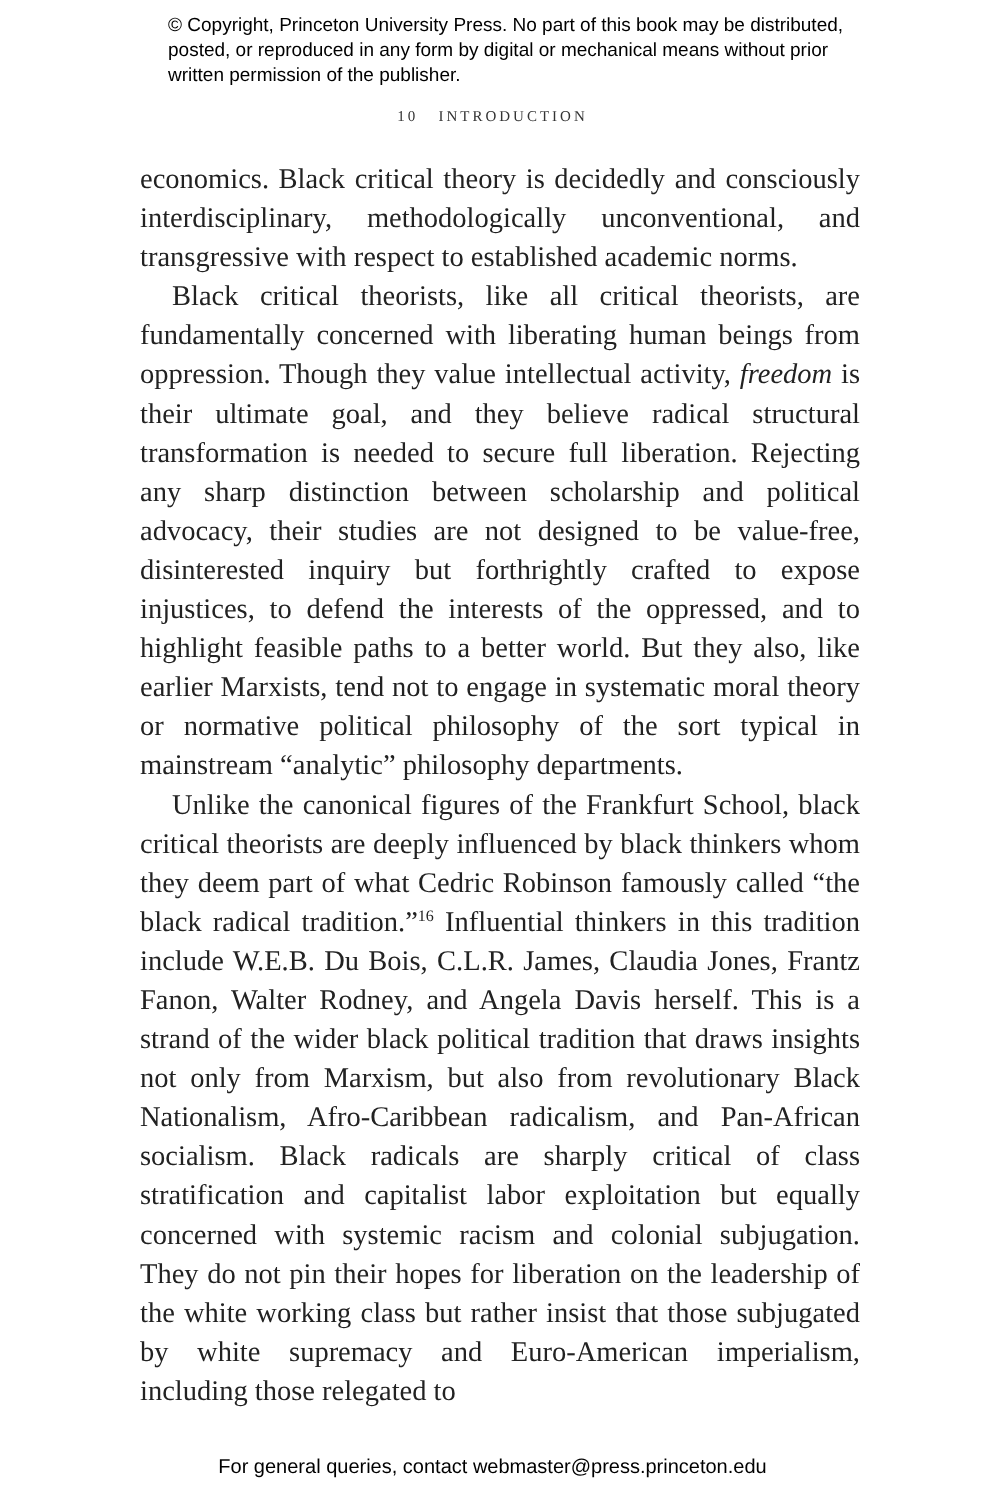© Copyright, Princeton University Press. No part of this book may be distributed, posted, or reproduced in any form by digital or mechanical means without prior written permission of the publisher.
10 INTRODUCTION
economics. Black critical theory is decidedly and consciously interdisciplinary, methodologically unconventional, and transgressive with respect to established academic norms.
Black critical theorists, like all critical theorists, are fundamentally concerned with liberating human beings from oppression. Though they value intellectual activity, freedom is their ultimate goal, and they believe radical structural transformation is needed to secure full liberation. Rejecting any sharp distinction between scholarship and political advocacy, their studies are not designed to be value-free, disinterested inquiry but forthrightly crafted to expose injustices, to defend the interests of the oppressed, and to highlight feasible paths to a better world. But they also, like earlier Marxists, tend not to engage in systematic moral theory or normative political philosophy of the sort typical in mainstream “analytic” philosophy departments.
Unlike the canonical figures of the Frankfurt School, black critical theorists are deeply influenced by black thinkers whom they deem part of what Cedric Robinson famously called “the black radical tradition.”<sup>16</sup> Influential thinkers in this tradition include W.E.B. Du Bois, C.L.R. James, Claudia Jones, Frantz Fanon, Walter Rodney, and Angela Davis herself. This is a strand of the wider black political tradition that draws insights not only from Marxism, but also from revolutionary Black Nationalism, Afro-Caribbean radicalism, and Pan-African socialism. Black radicals are sharply critical of class stratification and capitalist labor exploitation but equally concerned with systemic racism and colonial subjugation. They do not pin their hopes for liberation on the leadership of the white working class but rather insist that those subjugated by white supremacy and Euro-American imperialism, including those relegated to
For general queries, contact webmaster@press.princeton.edu